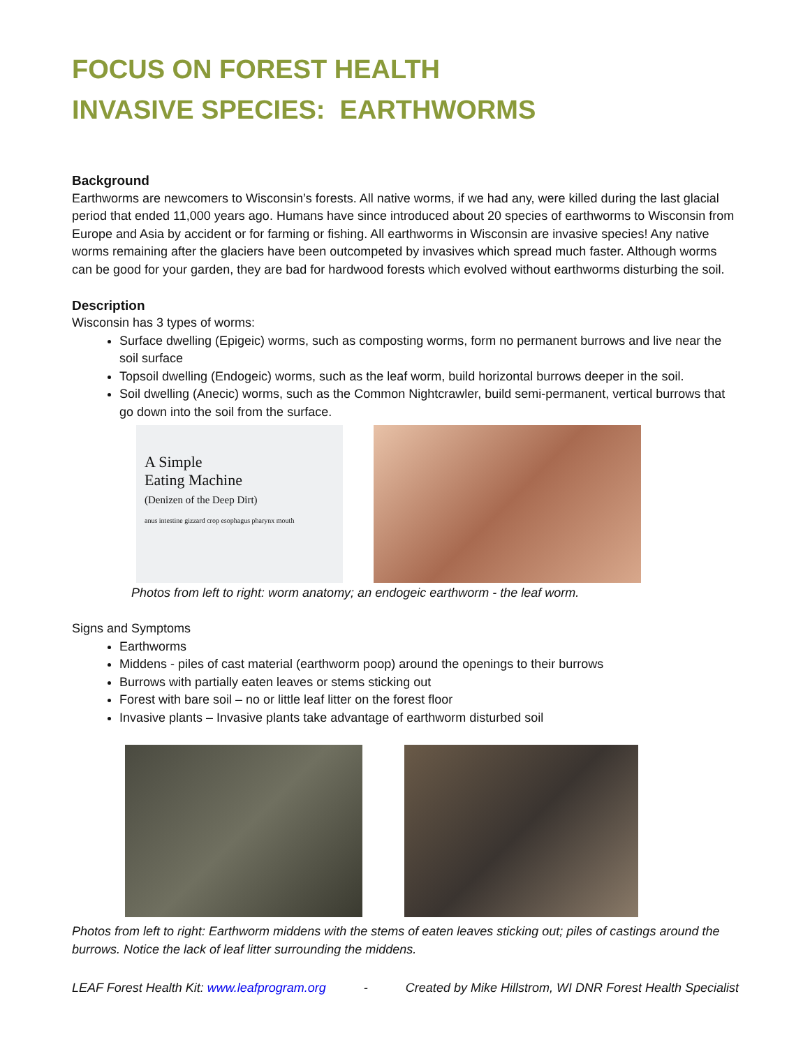FOCUS ON FOREST HEALTH
INVASIVE SPECIES: EARTHWORMS
Background
Earthworms are newcomers to Wisconsin’s forests. All native worms, if we had any, were killed during the last glacial period that ended 11,000 years ago. Humans have since introduced about 20 species of earthworms to Wisconsin from Europe and Asia by accident or for farming or fishing. All earthworms in Wisconsin are invasive species! Any native worms remaining after the glaciers have been outcompeted by invasives which spread much faster. Although worms can be good for your garden, they are bad for hardwood forests which evolved without earthworms disturbing the soil.
Description
Wisconsin has 3 types of worms:
Surface dwelling (Epigeic) worms, such as composting worms, form no permanent burrows and live near the soil surface
Topsoil dwelling (Endogeic) worms, such as the leaf worm, build horizontal burrows deeper in the soil.
Soil dwelling (Anecic) worms, such as the Common Nightcrawler, build semi-permanent, vertical burrows that go down into the soil from the surface.
A Simple
Eating Machine
(Denizen of the Deep Dirt)
anus intestine gizzard crop esophagus pharynx mouth
Photos from left to right: worm anatomy; an endogeic earthworm - the leaf worm.
Signs and Symptoms
Earthworms
Middens - piles of cast material (earthworm poop) around the openings to their burrows
Burrows with partially eaten leaves or stems sticking out
Forest with bare soil – no or little leaf litter on the forest floor
Invasive plants – Invasive plants take advantage of earthworm disturbed soil
Photos from left to right: Earthworm middens with the stems of eaten leaves sticking out; piles of castings around the burrows. Notice the lack of leaf litter surrounding the middens.
LEAF Forest Health Kit: www.leafprogram.org - Created by Mike Hillstrom, WI DNR Forest Health Specialist